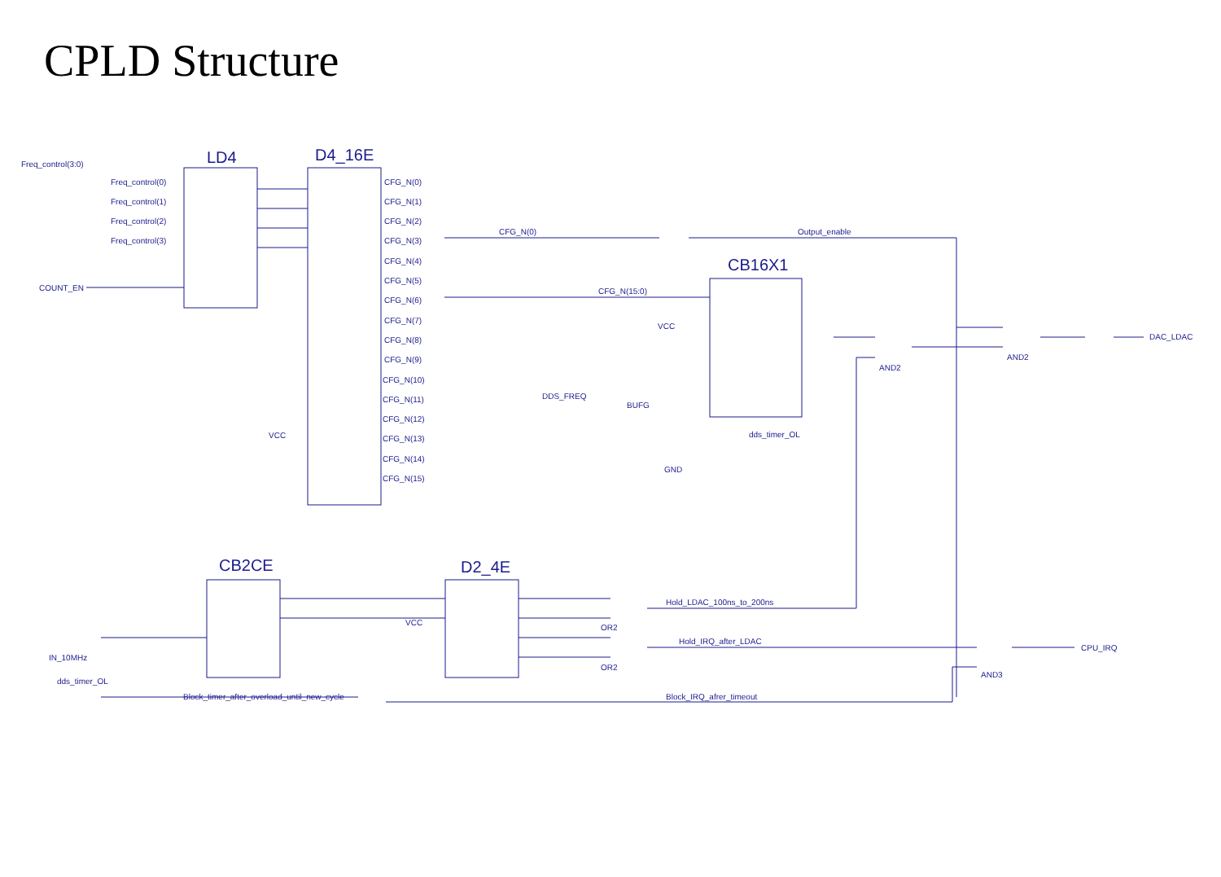CPLD Structure
LD4
D4_16E
CB16X1
CB2CE
D2_4E
Freq_control(3:0)
Freq_control(0)
Freq_control(1)
Freq_control(2)
Freq_control(3)
COUNT_EN
VCC
CFG_N(0)
CFG_N(1)
CFG_N(2)
CFG_N(3)
CFG_N(4)
CFG_N(5)
CFG_N(6)
CFG_N(7)
CFG_N(8)
CFG_N(9)
CFG_N(10)
CFG_N(11)
CFG_N(12)
CFG_N(13)
CFG_N(14)
CFG_N(15)
CFG_N(0)
Output_enable
CFG_N(15:0)
VCC
DDS_FREQ
BUFG
dds_timer_OL
GND
AND2
AND2
DAC_LDAC
Hold_LDAC_100ns_to_200ns
Hold_IRQ_after_LDAC
CPU_IRQ
AND3
IN_10MHz
dds_timer_OL
Block_timer_after_overload_until_new_cycle
Block_IRQ_afrer_timeout
VCC
OR2
OR2